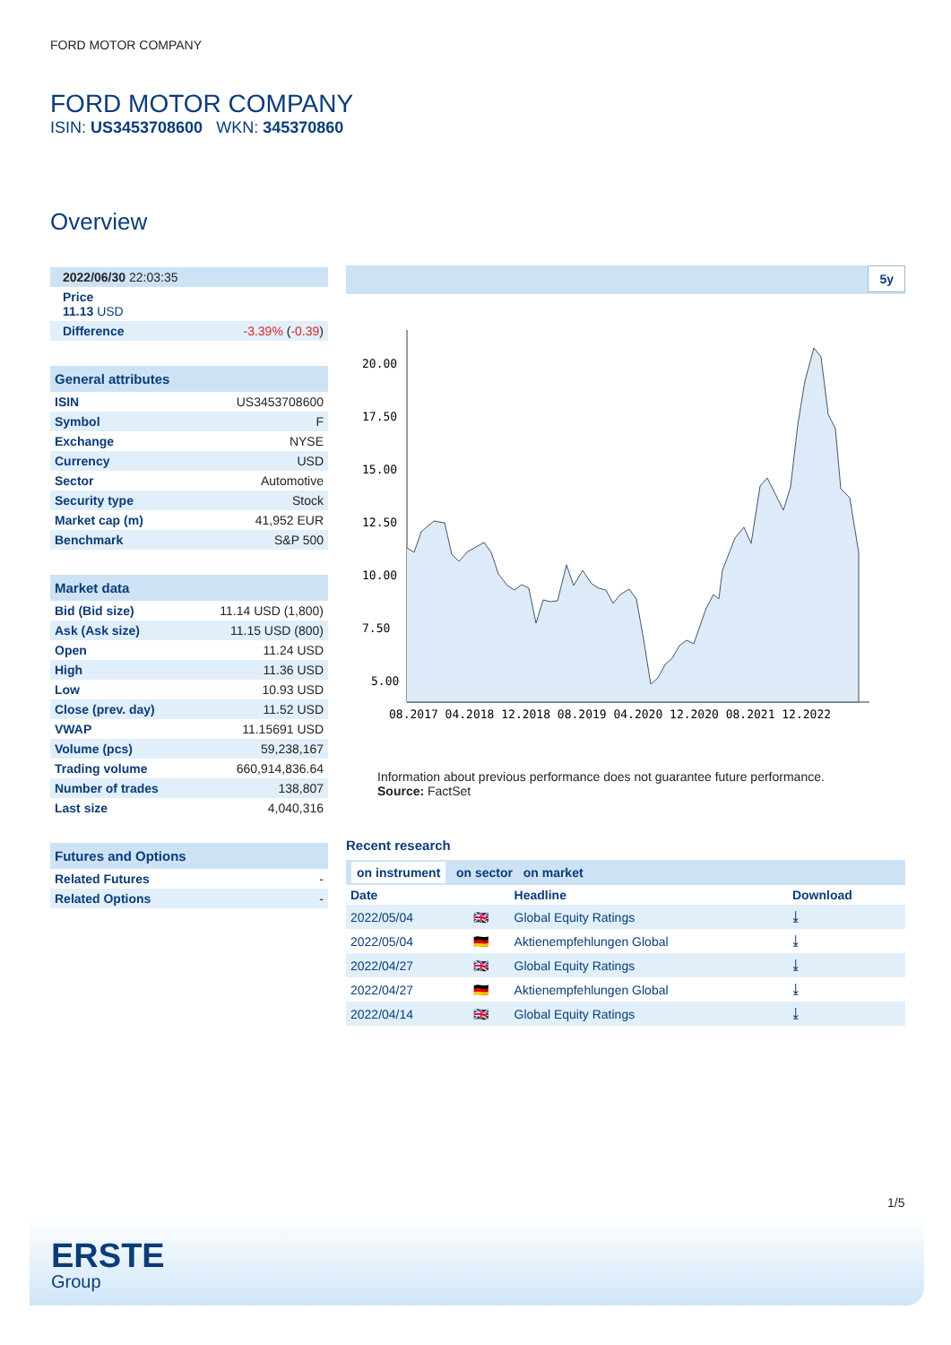FORD MOTOR COMPANY
FORD MOTOR COMPANY
ISIN: US3453708600 WKN: 345370860
Overview
| 2022/06/30 22:03:35 |
| Price 11.13 USD |
| Difference | -3.39% ( -0.39 ) |
General attributes
| ISIN | US3453708600 |
| Symbol | F |
| Exchange | NYSE |
| Currency | USD |
| Sector | Automotive |
| Security type | Stock |
| Market cap (m) | 41,952 EUR |
| Benchmark | S&P 500 |
Market data
| Bid (Bid size) | 11.14 USD (1,800) |
| Ask (Ask size) | 11.15 USD (800) |
| Open | 11.24 USD |
| High | 11.36 USD |
| Low | 10.93 USD |
| Close (prev. day) | 11.52 USD |
| VWAP | 11.15691 USD |
| Volume (pcs) | 59,238,167 |
| Trading volume | 660,914,836.64 |
| Number of trades | 138,807 |
| Last size | 4,040,316 |
Futures and Options
| Related Futures | - |
| Related Options | - |
5y
20.00
17.50
15.00
12.50
10.00
7.50
5.00
08.2017 04.2018 12.2018 08.2019 04.2020 12.2020 08.2021 12.2022
Information about previous performance does not guarantee future performance.
Source: FactSet
Recent research
on instrument on sector on market
| Date | | Headline | Download |
| --- | --- | --- | --- |
| 2022/05/04 | 🇬🇧 | Global Equity Ratings | ⤓ |
| 2022/05/04 | 🇩🇪 | Aktienempfehlungen Global | ⤓ |
| 2022/04/27 | 🇬🇧 | Global Equity Ratings | ⤓ |
| 2022/04/27 | 🇩🇪 | Aktienempfehlungen Global | ⤓ |
| 2022/04/14 | 🇬🇧 | Global Equity Ratings | ⤓ |
1/5
ERSTE
Group